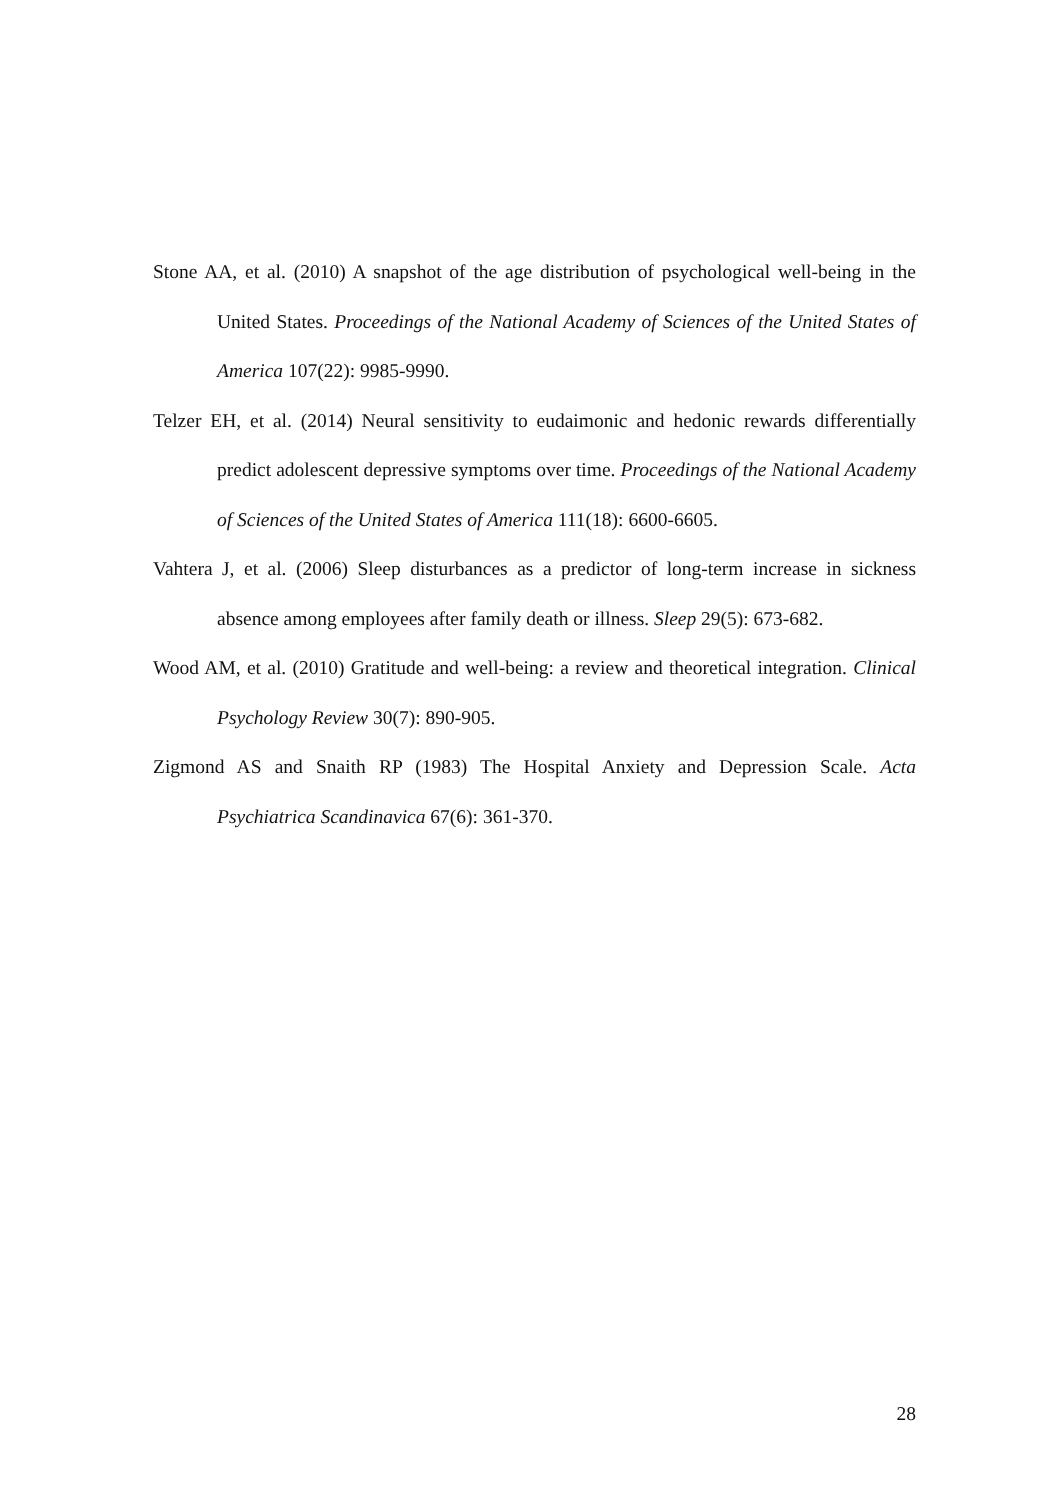Stone AA, et al. (2010) A snapshot of the age distribution of psychological well-being in the United States. Proceedings of the National Academy of Sciences of the United States of America 107(22): 9985-9990.
Telzer EH, et al. (2014) Neural sensitivity to eudaimonic and hedonic rewards differentially predict adolescent depressive symptoms over time. Proceedings of the National Academy of Sciences of the United States of America 111(18): 6600-6605.
Vahtera J, et al. (2006) Sleep disturbances as a predictor of long-term increase in sickness absence among employees after family death or illness. Sleep 29(5): 673-682.
Wood AM, et al. (2010) Gratitude and well-being: a review and theoretical integration. Clinical Psychology Review 30(7): 890-905.
Zigmond AS and Snaith RP (1983) The Hospital Anxiety and Depression Scale. Acta Psychiatrica Scandinavica 67(6): 361-370.
28